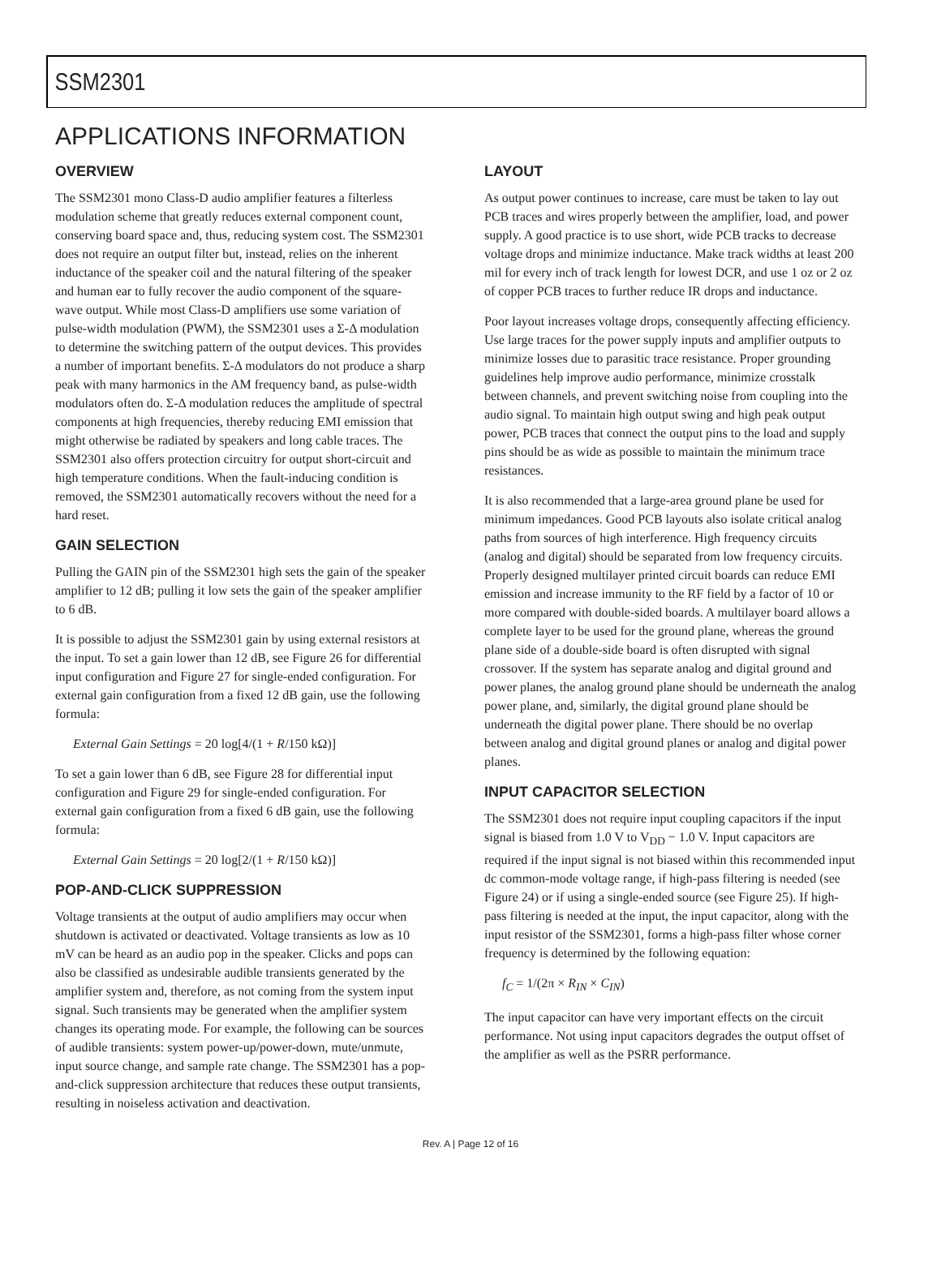SSM2301
APPLICATIONS INFORMATION
OVERVIEW
The SSM2301 mono Class-D audio amplifier features a filterless modulation scheme that greatly reduces external component count, conserving board space and, thus, reducing system cost. The SSM2301 does not require an output filter but, instead, relies on the inherent inductance of the speaker coil and the natural filtering of the speaker and human ear to fully recover the audio component of the square-wave output. While most Class-D amplifiers use some variation of pulse-width modulation (PWM), the SSM2301 uses a Σ-Δ modulation to determine the switching pattern of the output devices. This provides a number of important benefits. Σ-Δ modulators do not produce a sharp peak with many harmonics in the AM frequency band, as pulse-width modulators often do. Σ-Δ modulation reduces the amplitude of spectral components at high frequencies, thereby reducing EMI emission that might otherwise be radiated by speakers and long cable traces. The SSM2301 also offers protection circuitry for output short-circuit and high temperature conditions. When the fault-inducing condition is removed, the SSM2301 automatically recovers without the need for a hard reset.
GAIN SELECTION
Pulling the GAIN pin of the SSM2301 high sets the gain of the speaker amplifier to 12 dB; pulling it low sets the gain of the speaker amplifier to 6 dB.
It is possible to adjust the SSM2301 gain by using external resistors at the input. To set a gain lower than 12 dB, see Figure 26 for differential input configuration and Figure 27 for single-ended configuration. For external gain configuration from a fixed 12 dB gain, use the following formula:
External Gain Settings = 20 log[4/(1 + R/150 kΩ)]
To set a gain lower than 6 dB, see Figure 28 for differential input configuration and Figure 29 for single-ended configuration. For external gain configuration from a fixed 6 dB gain, use the following formula:
External Gain Settings = 20 log[2/(1 + R/150 kΩ)]
POP-AND-CLICK SUPPRESSION
Voltage transients at the output of audio amplifiers may occur when shutdown is activated or deactivated. Voltage transients as low as 10 mV can be heard as an audio pop in the speaker. Clicks and pops can also be classified as undesirable audible transients generated by the amplifier system and, therefore, as not coming from the system input signal. Such transients may be generated when the amplifier system changes its operating mode. For example, the following can be sources of audible transients: system power-up/power-down, mute/unmute, input source change, and sample rate change. The SSM2301 has a pop-and-click suppression architecture that reduces these output transients, resulting in noiseless activation and deactivation.
LAYOUT
As output power continues to increase, care must be taken to lay out PCB traces and wires properly between the amplifier, load, and power supply. A good practice is to use short, wide PCB tracks to decrease voltage drops and minimize inductance. Make track widths at least 200 mil for every inch of track length for lowest DCR, and use 1 oz or 2 oz of copper PCB traces to further reduce IR drops and inductance.
Poor layout increases voltage drops, consequently affecting efficiency. Use large traces for the power supply inputs and amplifier outputs to minimize losses due to parasitic trace resistance. Proper grounding guidelines help improve audio performance, minimize crosstalk between channels, and prevent switching noise from coupling into the audio signal. To maintain high output swing and high peak output power, PCB traces that connect the output pins to the load and supply pins should be as wide as possible to maintain the minimum trace resistances.
It is also recommended that a large-area ground plane be used for minimum impedances. Good PCB layouts also isolate critical analog paths from sources of high interference. High frequency circuits (analog and digital) should be separated from low frequency circuits. Properly designed multilayer printed circuit boards can reduce EMI emission and increase immunity to the RF field by a factor of 10 or more compared with double-sided boards. A multilayer board allows a complete layer to be used for the ground plane, whereas the ground plane side of a double-side board is often disrupted with signal crossover. If the system has separate analog and digital ground and power planes, the analog ground plane should be underneath the analog power plane, and, similarly, the digital ground plane should be underneath the digital power plane. There should be no overlap between analog and digital ground planes or analog and digital power planes.
INPUT CAPACITOR SELECTION
The SSM2301 does not require input coupling capacitors if the input signal is biased from 1.0 V to V<sub>DD</sub> − 1.0 V. Input capacitors are required if the input signal is not biased within this recommended input dc common-mode voltage range, if high-pass filtering is needed (see Figure 24) or if using a single-ended source (see Figure 25). If high-pass filtering is needed at the input, the input capacitor, along with the input resistor of the SSM2301, forms a high-pass filter whose corner frequency is determined by the following equation:
f<sub>C</sub> = 1/(2π × R<sub>IN</sub> × C<sub>IN</sub>)
The input capacitor can have very important effects on the circuit performance. Not using input capacitors degrades the output offset of the amplifier as well as the PSRR performance.
Rev. A | Page 12 of 16